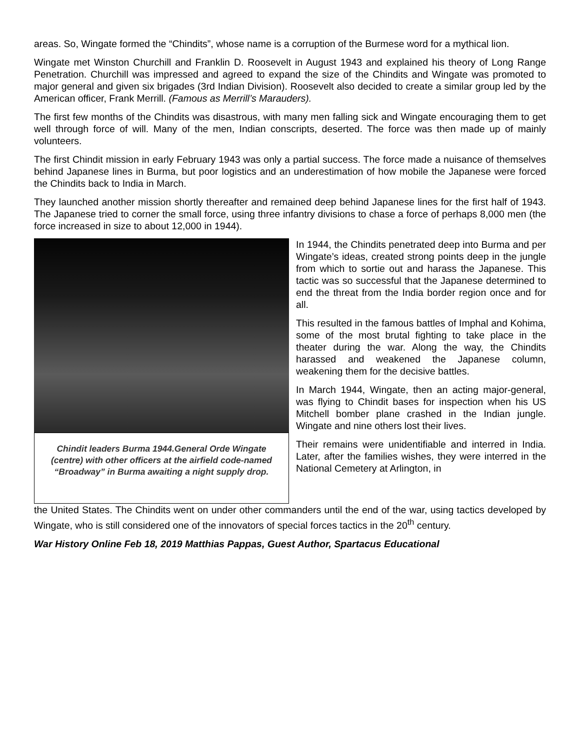areas. So, Wingate formed the “Chindits”, whose name is a corruption of the Burmese word for a mythical lion.
Wingate met Winston Churchill and Franklin D. Roosevelt in August 1943 and explained his theory of Long Range Penetration. Churchill was impressed and agreed to expand the size of the Chindits and Wingate was promoted to major general and given six brigades (3rd Indian Division). Roosevelt also decided to create a similar group led by the American officer, Frank Merrill. (Famous as Merrill’s Marauders).
The first few months of the Chindits was disastrous, with many men falling sick and Wingate encouraging them to get well through force of will. Many of the men, Indian conscripts, deserted. The force was then made up of mainly volunteers.
The first Chindit mission in early February 1943 was only a partial success. The force made a nuisance of themselves behind Japanese lines in Burma, but poor logistics and an underestimation of how mobile the Japanese were forced the Chindits back to India in March.
They launched another mission shortly thereafter and remained deep behind Japanese lines for the first half of 1943. The Japanese tried to corner the small force, using three infantry divisions to chase a force of perhaps 8,000 men (the force increased in size to about 12,000 in 1944).
Chindit leaders Burma 1944.General Orde Wingate (centre) with other officers at the airfield code-named “Broadway” in Burma awaiting a night supply drop.
In 1944, the Chindits penetrated deep into Burma and per Wingate’s ideas, created strong points deep in the jungle from which to sortie out and harass the Japanese. This tactic was so successful that the Japanese determined to end the threat from the India border region once and for all.
This resulted in the famous battles of Imphal and Kohima, some of the most brutal fighting to take place in the theater during the war. Along the way, the Chindits harassed and weakened the Japanese column, weakening them for the decisive battles.
In March 1944, Wingate, then an acting major-general, was flying to Chindit bases for inspection when his US Mitchell bomber plane crashed in the Indian jungle. Wingate and nine others lost their lives.
Their remains were unidentifiable and interred in India. Later, after the families wishes, they were interred in the National Cemetery at Arlington, in
the United States. The Chindits went on under other commanders until the end of the war, using tactics developed by Wingate, who is still considered one of the innovators of special forces tactics in the 20<sup>th</sup> century.
War History Online Feb 18, 2019 Matthias Pappas, Guest Author, Spartacus Educational